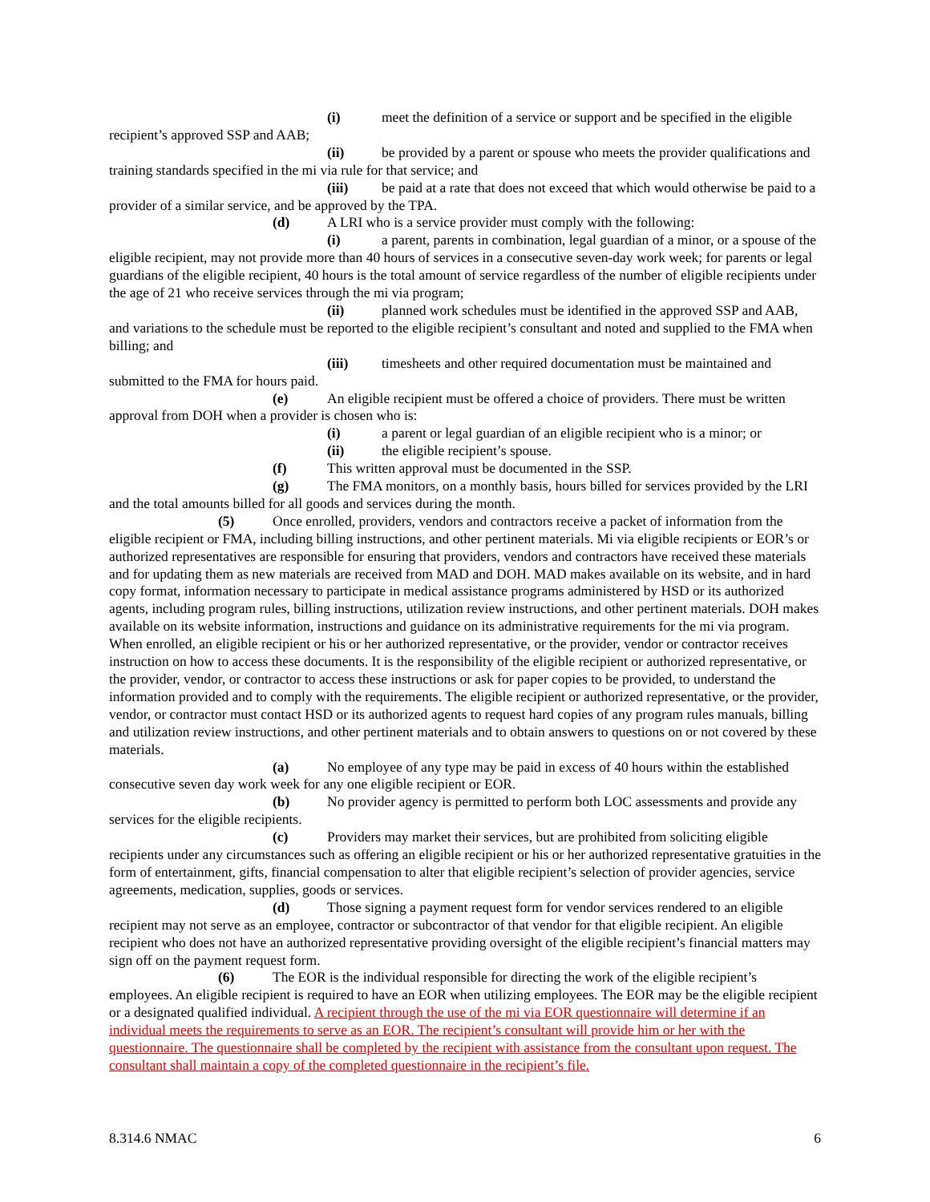(i) meet the definition of a service or support and be specified in the eligible recipient’s approved SSP and AAB;
(ii) be provided by a parent or spouse who meets the provider qualifications and training standards specified in the mi via rule for that service; and
(iii) be paid at a rate that does not exceed that which would otherwise be paid to a provider of a similar service, and be approved by the TPA.
(d) A LRI who is a service provider must comply with the following:
(i) a parent, parents in combination, legal guardian of a minor, or a spouse of the eligible recipient, may not provide more than 40 hours of services in a consecutive seven-day work week; for parents or legal guardians of the eligible recipient, 40 hours is the total amount of service regardless of the number of eligible recipients under the age of 21 who receive services through the mi via program;
(ii) planned work schedules must be identified in the approved SSP and AAB, and variations to the schedule must be reported to the eligible recipient’s consultant and noted and supplied to the FMA when billing; and
(iii) timesheets and other required documentation must be maintained and submitted to the FMA for hours paid.
(e) An eligible recipient must be offered a choice of providers. There must be written approval from DOH when a provider is chosen who is:
(i) a parent or legal guardian of an eligible recipient who is a minor; or
(ii) the eligible recipient’s spouse.
(f) This written approval must be documented in the SSP.
(g) The FMA monitors, on a monthly basis, hours billed for services provided by the LRI and the total amounts billed for all goods and services during the month.
(5) Once enrolled, providers, vendors and contractors receive a packet of information from the eligible recipient or FMA, including billing instructions, and other pertinent materials. Mi via eligible recipients or EOR’s or authorized representatives are responsible for ensuring that providers, vendors and contractors have received these materials and for updating them as new materials are received from MAD and DOH. MAD makes available on its website, and in hard copy format, information necessary to participate in medical assistance programs administered by HSD or its authorized agents, including program rules, billing instructions, utilization review instructions, and other pertinent materials. DOH makes available on its website information, instructions and guidance on its administrative requirements for the mi via program. When enrolled, an eligible recipient or his or her authorized representative, or the provider, vendor or contractor receives instruction on how to access these documents. It is the responsibility of the eligible recipient or authorized representative, or the provider, vendor, or contractor to access these instructions or ask for paper copies to be provided, to understand the information provided and to comply with the requirements. The eligible recipient or authorized representative, or the provider, vendor, or contractor must contact HSD or its authorized agents to request hard copies of any program rules manuals, billing and utilization review instructions, and other pertinent materials and to obtain answers to questions on or not covered by these materials.
(a) No employee of any type may be paid in excess of 40 hours within the established consecutive seven day work week for any one eligible recipient or EOR.
(b) No provider agency is permitted to perform both LOC assessments and provide any services for the eligible recipients.
(c) Providers may market their services, but are prohibited from soliciting eligible recipients under any circumstances such as offering an eligible recipient or his or her authorized representative gratuities in the form of entertainment, gifts, financial compensation to alter that eligible recipient’s selection of provider agencies, service agreements, medication, supplies, goods or services.
(d) Those signing a payment request form for vendor services rendered to an eligible recipient may not serve as an employee, contractor or subcontractor of that vendor for that eligible recipient. An eligible recipient who does not have an authorized representative providing oversight of the eligible recipient’s financial matters may sign off on the payment request form.
(6) The EOR is the individual responsible for directing the work of the eligible recipient’s employees. An eligible recipient is required to have an EOR when utilizing employees. The EOR may be the eligible recipient or a designated qualified individual. A recipient through the use of the mi via EOR questionnaire will determine if an individual meets the requirements to serve as an EOR. The recipient’s consultant will provide him or her with the questionnaire. The questionnaire shall be completed by the recipient with assistance from the consultant upon request. The consultant shall maintain a copy of the completed questionnaire in the recipient’s file.
8.314.6 NMAC 6